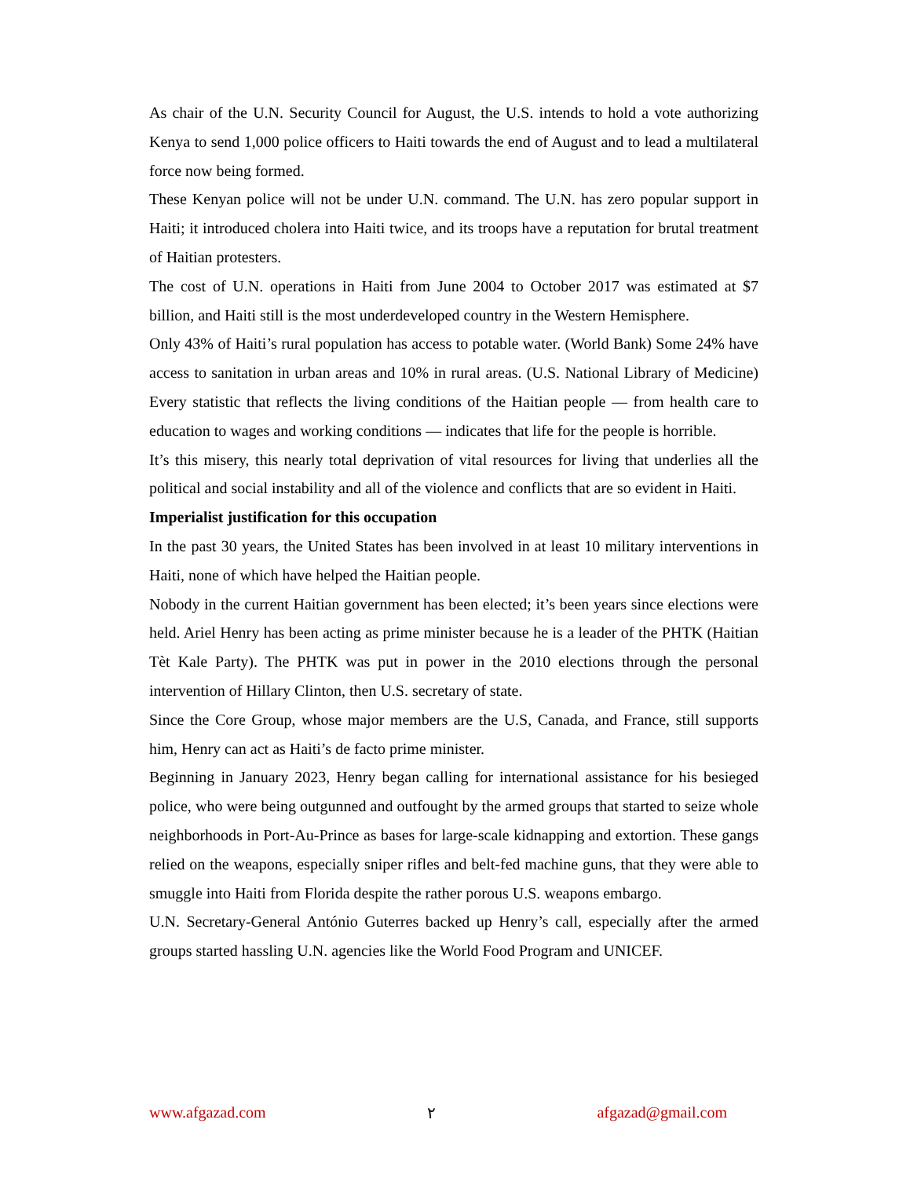As chair of the U.N. Security Council for August, the U.S. intends to hold a vote authorizing Kenya to send 1,000 police officers to Haiti towards the end of August and to lead a multilateral force now being formed.
These Kenyan police will not be under U.N. command. The U.N. has zero popular support in Haiti; it introduced cholera into Haiti twice, and its troops have a reputation for brutal treatment of Haitian protesters.
The cost of U.N. operations in Haiti from June 2004 to October 2017 was estimated at $7 billion, and Haiti still is the most underdeveloped country in the Western Hemisphere.
Only 43% of Haiti’s rural population has access to potable water. (World Bank) Some 24% have access to sanitation in urban areas and 10% in rural areas. (U.S. National Library of Medicine) Every statistic that reflects the living conditions of the Haitian people — from health care to education to wages and working conditions — indicates that life for the people is horrible.
It’s this misery, this nearly total deprivation of vital resources for living that underlies all the political and social instability and all of the violence and conflicts that are so evident in Haiti.
Imperialist justification for this occupation
In the past 30 years, the United States has been involved in at least 10 military interventions in Haiti, none of which have helped the Haitian people.
Nobody in the current Haitian government has been elected; it’s been years since elections were held. Ariel Henry has been acting as prime minister because he is a leader of the PHTK (Haitian Tèt Kale Party). The PHTK was put in power in the 2010 elections through the personal intervention of Hillary Clinton, then U.S. secretary of state.
Since the Core Group, whose major members are the U.S, Canada, and France, still supports him, Henry can act as Haiti’s de facto prime minister.
Beginning in January 2023, Henry began calling for international assistance for his besieged police, who were being outgunned and outfought by the armed groups that started to seize whole neighborhoods in Port-Au-Prince as bases for large-scale kidnapping and extortion. These gangs relied on the weapons, especially sniper rifles and belt-fed machine guns, that they were able to smuggle into Haiti from Florida despite the rather porous U.S. weapons embargo.
U.N. Secretary-General António Guterres backed up Henry’s call, especially after the armed groups started hassling U.N. agencies like the World Food Program and UNICEF.
www.afgazad.com ٢ afgazad@gmail.com